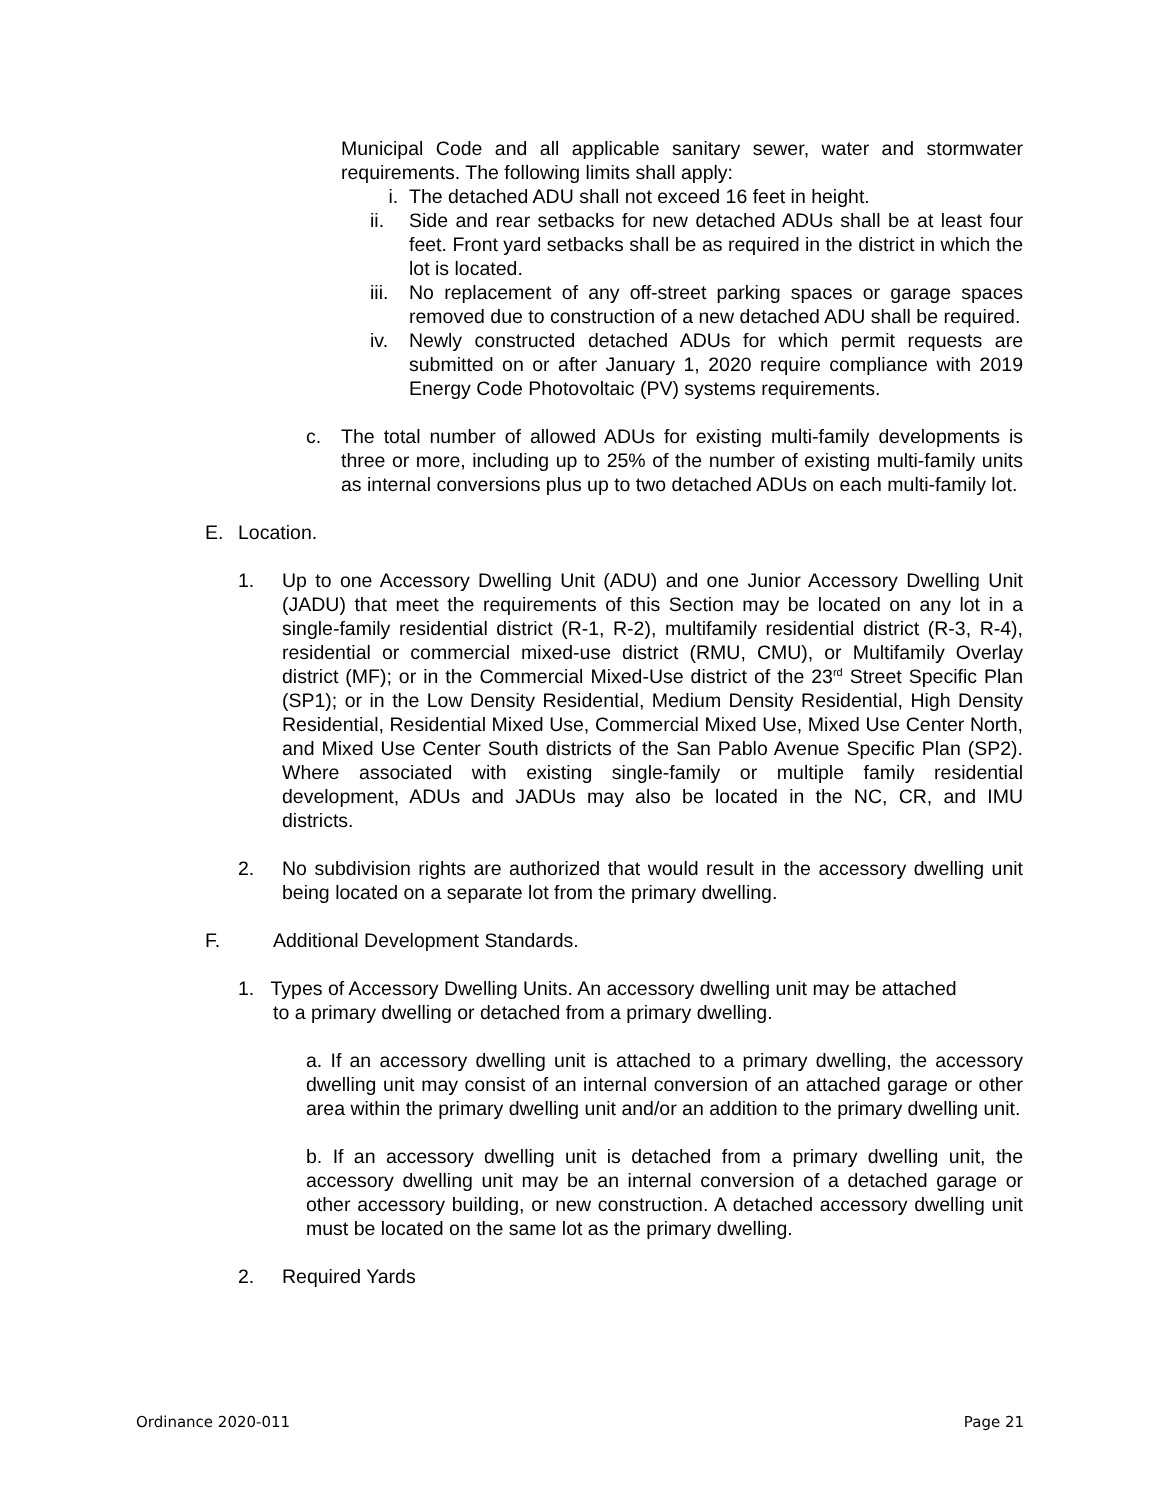Municipal Code and all applicable sanitary sewer, water and stormwater requirements. The following limits shall apply:
i. The detached ADU shall not exceed 16 feet in height.
ii. Side and rear setbacks for new detached ADUs shall be at least four feet. Front yard setbacks shall be as required in the district in which the lot is located.
iii. No replacement of any off-street parking spaces or garage spaces removed due to construction of a new detached ADU shall be required.
iv. Newly constructed detached ADUs for which permit requests are submitted on or after January 1, 2020 require compliance with 2019 Energy Code Photovoltaic (PV) systems requirements.
c. The total number of allowed ADUs for existing multi-family developments is three or more, including up to 25% of the number of existing multi-family units as internal conversions plus up to two detached ADUs on each multi-family lot.
E. Location.
1. Up to one Accessory Dwelling Unit (ADU) and one Junior Accessory Dwelling Unit (JADU) that meet the requirements of this Section may be located on any lot in a single-family residential district (R-1, R-2), multifamily residential district (R-3, R-4), residential or commercial mixed-use district (RMU, CMU), or Multifamily Overlay district (MF); or in the Commercial Mixed-Use district of the 23<sup>rd</sup> Street Specific Plan (SP1); or in the Low Density Residential, Medium Density Residential, High Density Residential, Residential Mixed Use, Commercial Mixed Use, Mixed Use Center North, and Mixed Use Center South districts of the San Pablo Avenue Specific Plan (SP2). Where associated with existing single-family or multiple family residential development, ADUs and JADUs may also be located in the NC, CR, and IMU districts.
2. No subdivision rights are authorized that would result in the accessory dwelling unit being located on a separate lot from the primary dwelling.
F. Additional Development Standards.
1. Types of Accessory Dwelling Units. An accessory dwelling unit may be attached
to a primary dwelling or detached from a primary dwelling.
a. If an accessory dwelling unit is attached to a primary dwelling, the accessory dwelling unit may consist of an internal conversion of an attached garage or other area within the primary dwelling unit and/or an addition to the primary dwelling unit.
b. If an accessory dwelling unit is detached from a primary dwelling unit, the accessory dwelling unit may be an internal conversion of a detached garage or other accessory building, or new construction. A detached accessory dwelling unit must be located on the same lot as the primary dwelling.
2. Required Yards
Ordinance 2020-011 Page 21